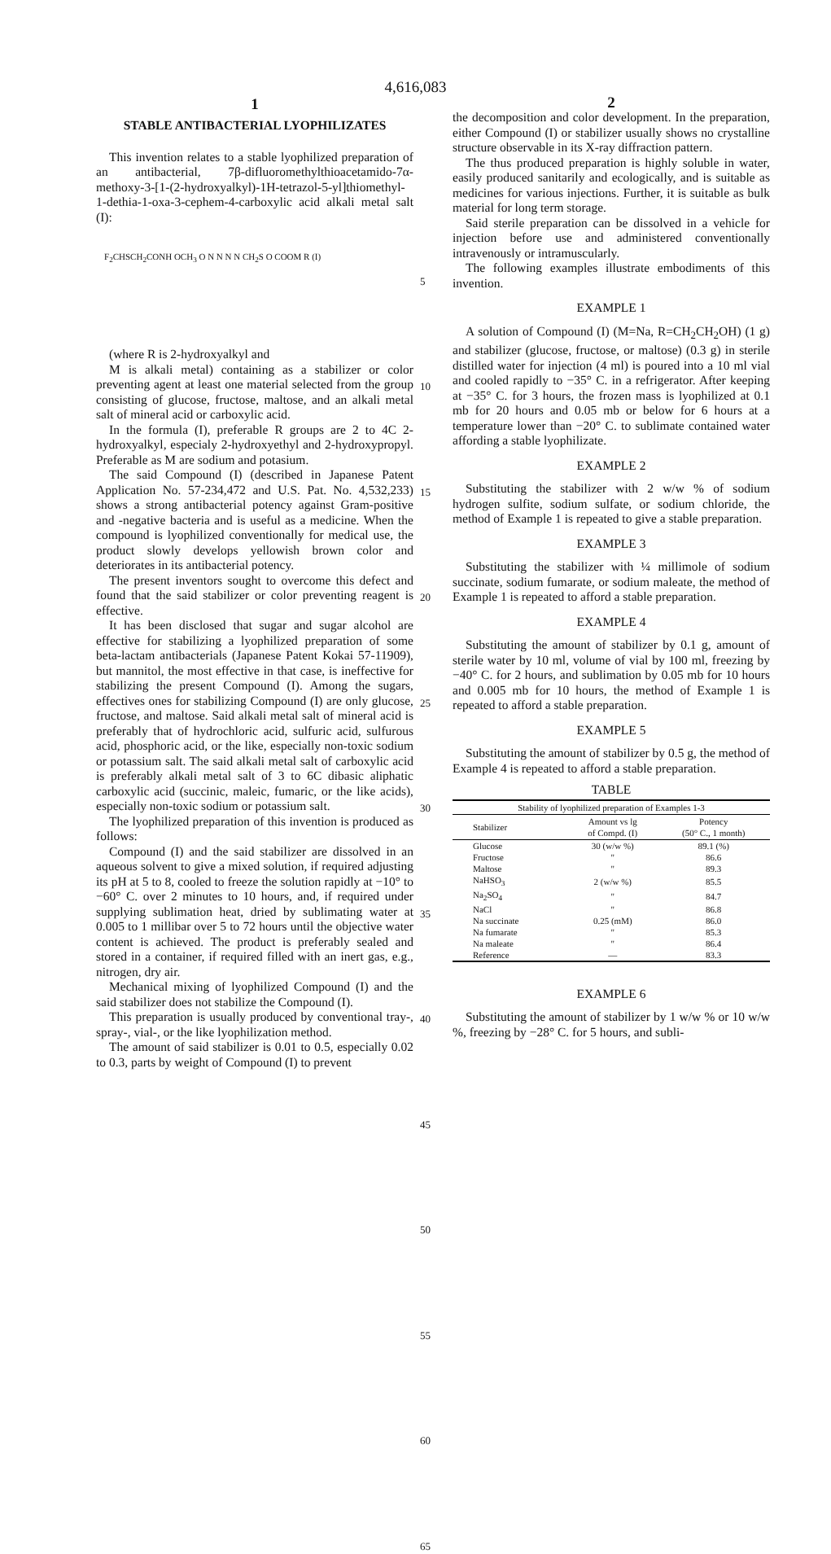4,616,083
1
STABLE ANTIBACTERIAL LYOPHILIZATES
This invention relates to a stable lyophilized preparation of an antibacterial, 7β-difluoromethylthioacetamido-7α-methoxy-3-[1-(2-hydroxyalkyl)-1H-tetrazol-5-yl]thiomethyl-1-dethia-1-oxa-3-cephem-4-carboxylic acid alkali metal salt (I):
F<sub>2</sub>CHSCH<sub>2</sub>CONH OCH<sub>3</sub> O N N N N CH<sub>2</sub>S O COOM R (I)
(where R is 2-hydroxyalkyl and
M is alkali metal) containing as a stabilizer or color preventing agent at least one material selected from the group consisting of glucose, fructose, maltose, and an alkali metal salt of mineral acid or carboxylic acid.
In the formula (I), preferable R groups are 2 to 4C 2-hydroxyalkyl, especialy 2-hydroxyethyl and 2-hydroxypropyl. Preferable as M are sodium and potasium.
The said Compound (I) (described in Japanese Patent Application No. 57-234,472 and U.S. Pat. No. 4,532,233) shows a strong antibacterial potency against Gram-positive and -negative bacteria and is useful as a medicine. When the compound is lyophilized conventionally for medical use, the product slowly develops yellowish brown color and deteriorates in its antibacterial potency.
The present inventors sought to overcome this defect and found that the said stabilizer or color preventing reagent is effective.
It has been disclosed that sugar and sugar alcohol are effective for stabilizing a lyophilized preparation of some beta-lactam antibacterials (Japanese Patent Kokai 57-11909), but mannitol, the most effective in that case, is ineffective for stabilizing the present Compound (I). Among the sugars, effectives ones for stabilizing Compound (I) are only glucose, fructose, and maltose. Said alkali metal salt of mineral acid is preferably that of hydrochloric acid, sulfuric acid, sulfurous acid, phosphoric acid, or the like, especially non-toxic sodium or potassium salt. The said alkali metal salt of carboxylic acid is preferably alkali metal salt of 3 to 6C dibasic aliphatic carboxylic acid (succinic, maleic, fumaric, or the like acids), especially non-toxic sodium or potassium salt.
The lyophilized preparation of this invention is produced as follows:
Compound (I) and the said stabilizer are dissolved in an aqueous solvent to give a mixed solution, if required adjusting its pH at 5 to 8, cooled to freeze the solution rapidly at −10° to −60° C. over 2 minutes to 10 hours, and, if required under supplying sublimation heat, dried by sublimating water at 0.005 to 1 millibar over 5 to 72 hours until the objective water content is achieved. The product is preferably sealed and stored in a container, if required filled with an inert gas, e.g., nitrogen, dry air.
Mechanical mixing of lyophilized Compound (I) and the said stabilizer does not stabilize the Compound (I).
This preparation is usually produced by conventional tray-, spray-, vial-, or the like lyophilization method.
The amount of said stabilizer is 0.01 to 0.5, especially 0.02 to 0.3, parts by weight of Compound (I) to prevent
5
10
15
20
25
30
35
40
45
50
55
60
65
2
the decomposition and color development. In the preparation, either Compound (I) or stabilizer usually shows no crystalline structure observable in its X-ray diffraction pattern.
The thus produced preparation is highly soluble in water, easily produced sanitarily and ecologically, and is suitable as medicines for various injections. Further, it is suitable as bulk material for long term storage.
Said sterile preparation can be dissolved in a vehicle for injection before use and administered conventionally intravenously or intramuscularly.
The following examples illustrate embodiments of this invention.
EXAMPLE 1
A solution of Compound (I) (M=Na, R=CH<sub>2</sub>CH<sub>2</sub>OH) (1 g) and stabilizer (glucose, fructose, or maltose) (0.3 g) in sterile distilled water for injection (4 ml) is poured into a 10 ml vial and cooled rapidly to −35° C. in a refrigerator. After keeping at −35° C. for 3 hours, the frozen mass is lyophilized at 0.1 mb for 20 hours and 0.05 mb or below for 6 hours at a temperature lower than −20° C. to sublimate contained water affording a stable lyophilizate.
EXAMPLE 2
Substituting the stabilizer with 2 w/w % of sodium hydrogen sulfite, sodium sulfate, or sodium chloride, the method of Example 1 is repeated to give a stable preparation.
EXAMPLE 3
Substituting the stabilizer with ¼ millimole of sodium succinate, sodium fumarate, or sodium maleate, the method of Example 1 is repeated to afford a stable preparation.
EXAMPLE 4
Substituting the amount of stabilizer by 0.1 g, amount of sterile water by 10 ml, volume of vial by 100 ml, freezing by −40° C. for 2 hours, and sublimation by 0.05 mb for 10 hours and 0.005 mb for 10 hours, the method of Example 1 is repeated to afford a stable preparation.
EXAMPLE 5
Substituting the amount of stabilizer by 0.5 g, the method of Example 4 is repeated to afford a stable preparation.
TABLE
| Stability of lyophilized preparation of Examples 1-3 | | |
| --- | --- | --- |
| Stabilizer | Amount vs lg of Compd. (I) | Potency (50° C., 1 month) |
| Glucose | 30 (w/w %) | 89.1 (%) |
| Fructose | " | 86.6 |
| Maltose | " | 89.3 |
| NaHSO<sub>3</sub> | 2 (w/w %) | 85.5 |
| Na<sub>2</sub>SO<sub>4</sub> | " | 84.7 |
| NaCl | " | 86.8 |
| Na succinate | 0.25 (mM) | 86.0 |
| Na fumarate | " | 85.3 |
| Na maleate | " | 86.4 |
| Reference | — | 83.3 |
EXAMPLE 6
Substituting the amount of stabilizer by 1 w/w % or 10 w/w %, freezing by −28° C. for 5 hours, and subli-